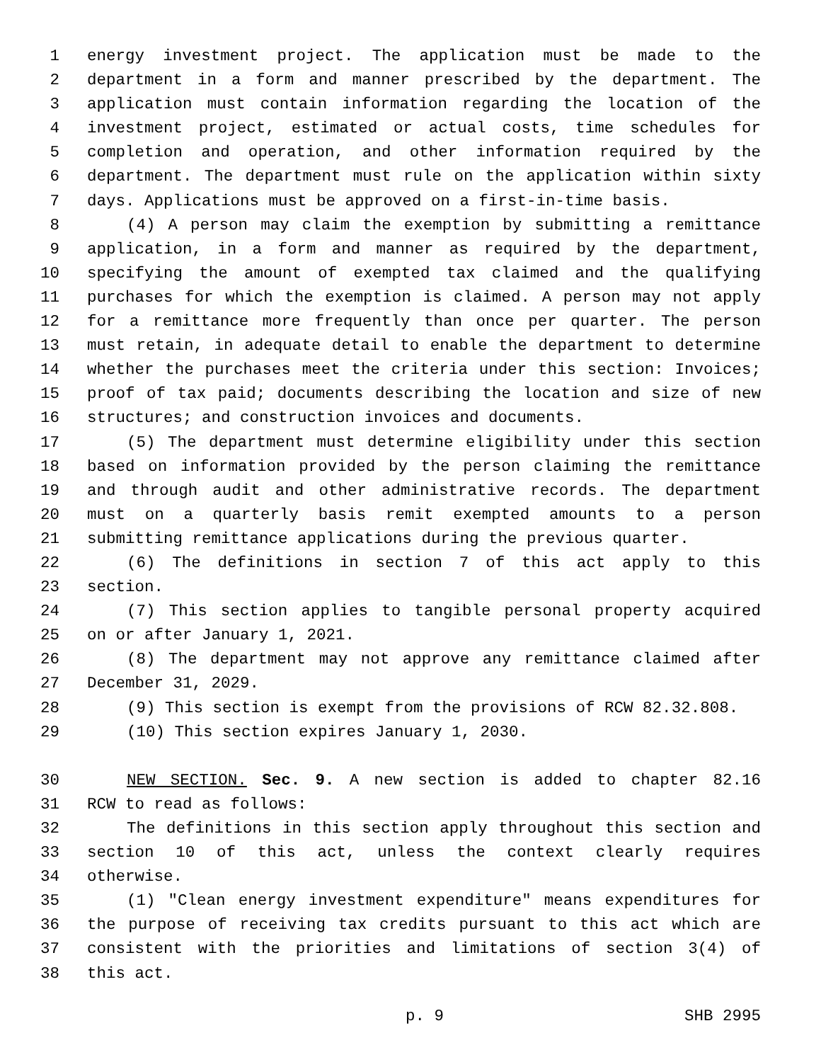1 energy investment project. The application must be made to the
2 department in a form and manner prescribed by the department. The
3 application must contain information regarding the location of the
4 investment project, estimated or actual costs, time schedules for
5 completion and operation, and other information required by the
6 department. The department must rule on the application within sixty
7 days. Applications must be approved on a first-in-time basis.
8 (4) A person may claim the exemption by submitting a remittance
9 application, in a form and manner as required by the department,
10 specifying the amount of exempted tax claimed and the qualifying
11 purchases for which the exemption is claimed. A person may not apply
12 for a remittance more frequently than once per quarter. The person
13 must retain, in adequate detail to enable the department to determine
14 whether the purchases meet the criteria under this section: Invoices;
15 proof of tax paid; documents describing the location and size of new
16 structures; and construction invoices and documents.
17 (5) The department must determine eligibility under this section
18 based on information provided by the person claiming the remittance
19 and through audit and other administrative records. The department
20 must on a quarterly basis remit exempted amounts to a person
21 submitting remittance applications during the previous quarter.
22 (6) The definitions in section 7 of this act apply to this
23 section.
24 (7) This section applies to tangible personal property acquired
25 on or after January 1, 2021.
26 (8) The department may not approve any remittance claimed after
27 December 31, 2029.
28 (9) This section is exempt from the provisions of RCW 82.32.808.
29 (10) This section expires January 1, 2030.
30 NEW SECTION. Sec. 9. A new section is added to chapter 82.16
31 RCW to read as follows:
32 The definitions in this section apply throughout this section and
33 section 10 of this act, unless the context clearly requires
34 otherwise.
35 (1) "Clean energy investment expenditure" means expenditures for
36 the purpose of receiving tax credits pursuant to this act which are
37 consistent with the priorities and limitations of section 3(4) of
38 this act.
p. 9 SHB 2995